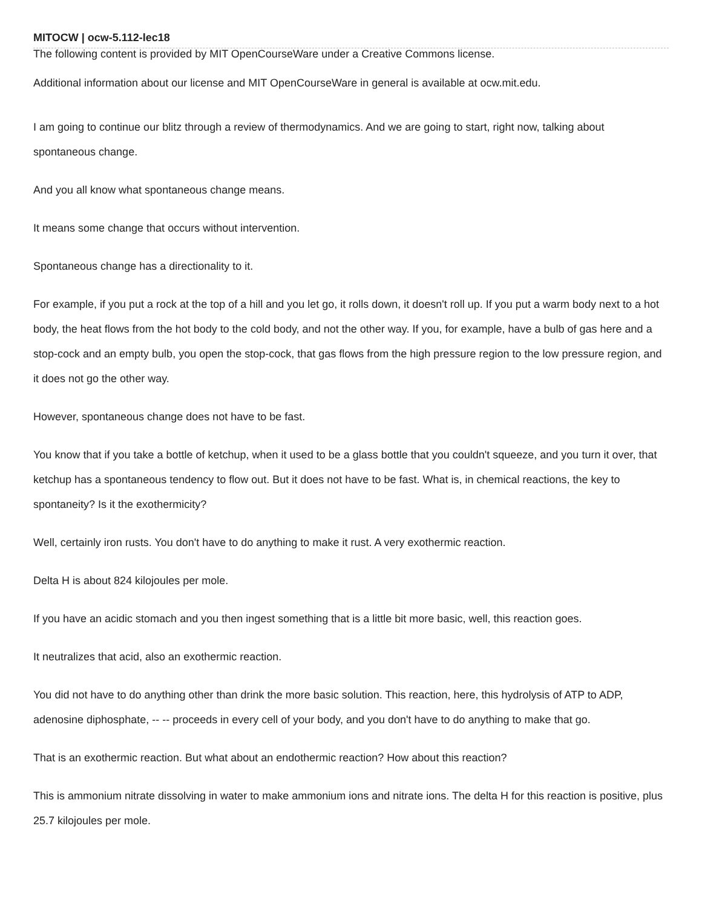MITOCW | ocw-5.112-lec18
The following content is provided by MIT OpenCourseWare under a Creative Commons license.
Additional information about our license and MIT OpenCourseWare in general is available at ocw.mit.edu.
I am going to continue our blitz through a review of thermodynamics. And we are going to start, right now, talking about spontaneous change.
And you all know what spontaneous change means.
It means some change that occurs without intervention.
Spontaneous change has a directionality to it.
For example, if you put a rock at the top of a hill and you let go, it rolls down, it doesn't roll up. If you put a warm body next to a hot body, the heat flows from the hot body to the cold body, and not the other way. If you, for example, have a bulb of gas here and a stop-cock and an empty bulb, you open the stop-cock, that gas flows from the high pressure region to the low pressure region, and it does not go the other way.
However, spontaneous change does not have to be fast.
You know that if you take a bottle of ketchup, when it used to be a glass bottle that you couldn't squeeze, and you turn it over, that ketchup has a spontaneous tendency to flow out. But it does not have to be fast. What is, in chemical reactions, the key to spontaneity? Is it the exothermicity?
Well, certainly iron rusts. You don't have to do anything to make it rust. A very exothermic reaction.
Delta H is about 824 kilojoules per mole.
If you have an acidic stomach and you then ingest something that is a little bit more basic, well, this reaction goes.
It neutralizes that acid, also an exothermic reaction.
You did not have to do anything other than drink the more basic solution. This reaction, here, this hydrolysis of ATP to ADP, adenosine diphosphate, -- -- proceeds in every cell of your body, and you don't have to do anything to make that go.
That is an exothermic reaction. But what about an endothermic reaction? How about this reaction?
This is ammonium nitrate dissolving in water to make ammonium ions and nitrate ions. The delta H for this reaction is positive, plus 25.7 kilojoules per mole.